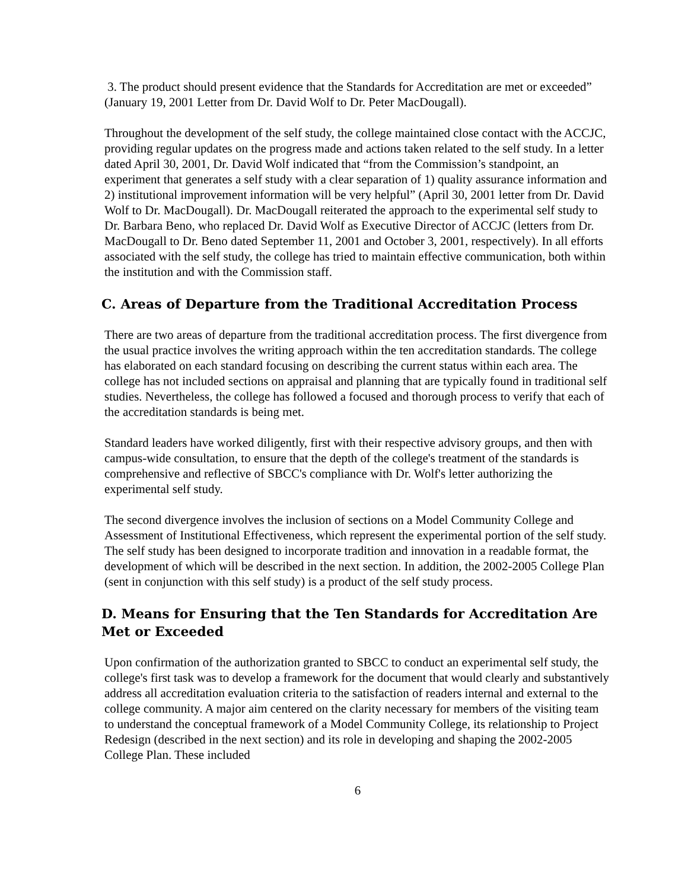3. The product should present evidence that the Standards for Accreditation are met or exceeded” (January 19, 2001 Letter from Dr. David Wolf to Dr. Peter MacDougall).
Throughout the development of the self study, the college maintained close contact with the ACCJC, providing regular updates on the progress made and actions taken related to the self study. In a letter dated April 30, 2001, Dr. David Wolf indicated that “from the Commission’s standpoint, an experiment that generates a self study with a clear separation of 1) quality assurance information and 2) institutional improvement information will be very helpful” (April 30, 2001 letter from Dr. David Wolf to Dr. MacDougall). Dr. MacDougall reiterated the approach to the experimental self study to Dr. Barbara Beno, who replaced Dr. David Wolf as Executive Director of ACCJC (letters from Dr. MacDougall to Dr. Beno dated September 11, 2001 and October 3, 2001, respectively). In all efforts associated with the self study, the college has tried to maintain effective communication, both within the institution and with the Commission staff.
C. Areas of Departure from the Traditional Accreditation Process
There are two areas of departure from the traditional accreditation process. The first divergence from the usual practice involves the writing approach within the ten accreditation standards. The college has elaborated on each standard focusing on describing the current status within each area. The college has not included sections on appraisal and planning that are typically found in traditional self studies. Nevertheless, the college has followed a focused and thorough process to verify that each of the accreditation standards is being met.
Standard leaders have worked diligently, first with their respective advisory groups, and then with campus-wide consultation, to ensure that the depth of the college's treatment of the standards is comprehensive and reflective of SBCC's compliance with Dr. Wolf's letter authorizing the experimental self study.
The second divergence involves the inclusion of sections on a Model Community College and Assessment of Institutional Effectiveness, which represent the experimental portion of the self study. The self study has been designed to incorporate tradition and innovation in a readable format, the development of which will be described in the next section. In addition, the 2002-2005 College Plan (sent in conjunction with this self study) is a product of the self study process.
D. Means for Ensuring that the Ten Standards for Accreditation Are Met or Exceeded
Upon confirmation of the authorization granted to SBCC to conduct an experimental self study, the college's first task was to develop a framework for the document that would clearly and substantively address all accreditation evaluation criteria to the satisfaction of readers internal and external to the college community. A major aim centered on the clarity necessary for members of the visiting team to understand the conceptual framework of a Model Community College, its relationship to Project Redesign (described in the next section) and its role in developing and shaping the 2002-2005 College Plan. These included
6